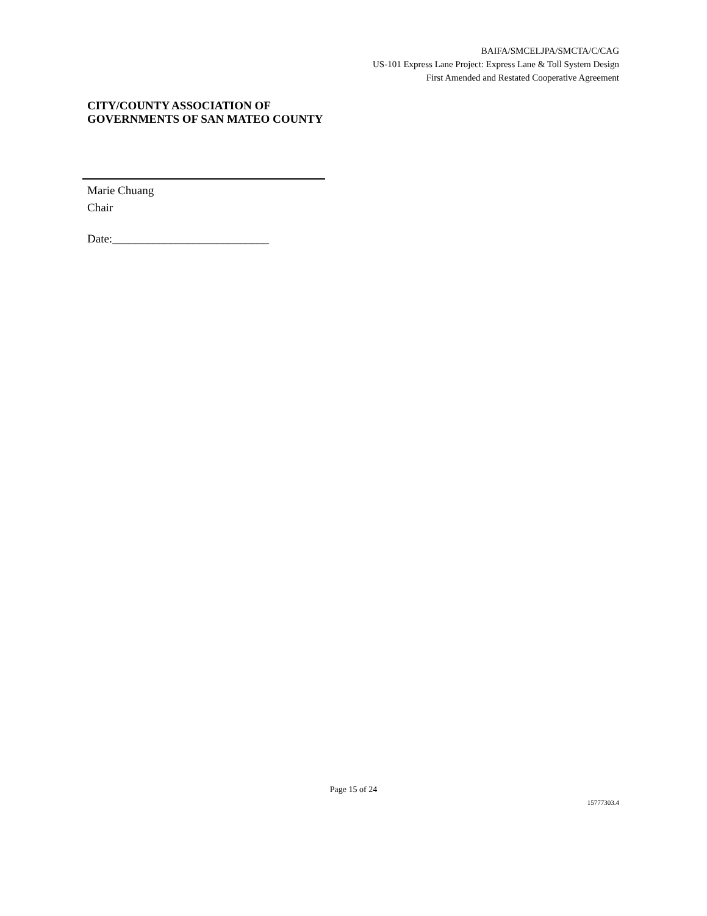BAIFA/SMCELJPA/SMCTA/C/CAG
US-101 Express Lane Project: Express Lane & Toll System Design
First Amended and Restated Cooperative Agreement
CITY/COUNTY ASSOCIATION OF GOVERNMENTS OF SAN MATEO COUNTY
Marie Chuang
Chair
Date:___________________________
Page 15 of 24
15777303.4